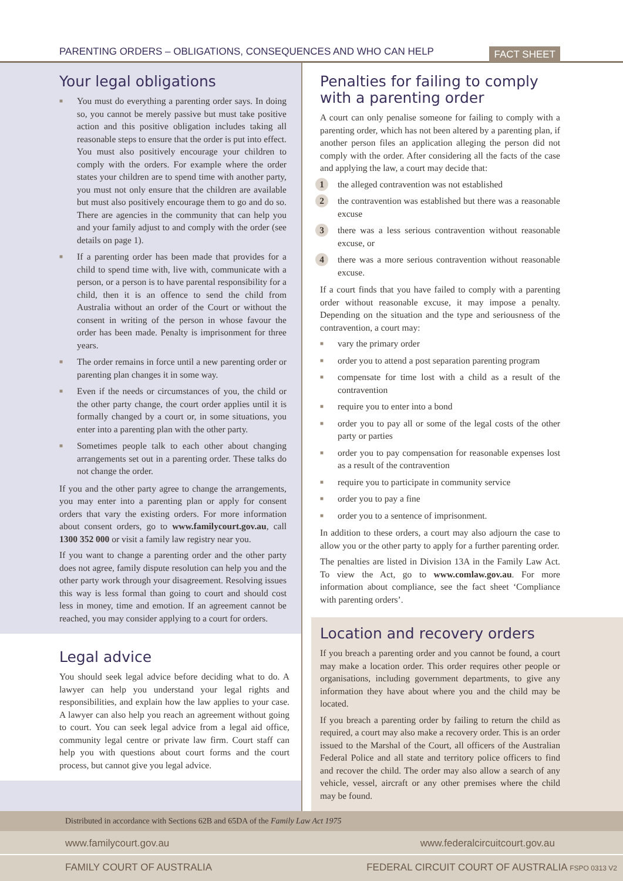PARENTING ORDERS – OBLIGATIONS, CONSEQUENCES AND WHO CAN HELP
FACT SHEET
Your legal obligations
■ You must do everything a parenting order says. In doing so, you cannot be merely passive but must take positive action and this positive obligation includes taking all reasonable steps to ensure that the order is put into effect. You must also positively encourage your children to comply with the orders. For example where the order states your children are to spend time with another party, you must not only ensure that the children are available but must also positively encourage them to go and do so. There are agencies in the community that can help you and your family adjust to and comply with the order (see details on page 1).
■ If a parenting order has been made that provides for a child to spend time with, live with, communicate with a person, or a person is to have parental responsibility for a child, then it is an offence to send the child from Australia without an order of the Court or without the consent in writing of the person in whose favour the order has been made. Penalty is imprisonment for three years.
■ The order remains in force until a new parenting order or parenting plan changes it in some way.
■ Even if the needs or circumstances of you, the child or the other party change, the court order applies until it is formally changed by a court or, in some situations, you enter into a parenting plan with the other party.
■ Sometimes people talk to each other about changing arrangements set out in a parenting order. These talks do not change the order.
If you and the other party agree to change the arrangements, you may enter into a parenting plan or apply for consent orders that vary the existing orders. For more information about consent orders, go to www.familycourt.gov.au, call 1300 352 000 or visit a family law registry near you.
If you want to change a parenting order and the other party does not agree, family dispute resolution can help you and the other party work through your disagreement. Resolving issues this way is less formal than going to court and should cost less in money, time and emotion. If an agreement cannot be reached, you may consider applying to a court for orders.
Legal advice
You should seek legal advice before deciding what to do. A lawyer can help you understand your legal rights and responsibilities, and explain how the law applies to your case. A lawyer can also help you reach an agreement without going to court. You can seek legal advice from a legal aid office, community legal centre or private law firm. Court staff can help you with questions about court forms and the court process, but cannot give you legal advice.
Penalties for failing to comply with a parenting order
A court can only penalise someone for failing to comply with a parenting order, which has not been altered by a parenting plan, if another person files an application alleging the person did not comply with the order. After considering all the facts of the case and applying the law, a court may decide that:
1 the alleged contravention was not established
2 the contravention was established but there was a reasonable excuse
3 there was a less serious contravention without reasonable excuse, or
4 there was a more serious contravention without reasonable excuse.
If a court finds that you have failed to comply with a parenting order without reasonable excuse, it may impose a penalty. Depending on the situation and the type and seriousness of the contravention, a court may:
■ vary the primary order
■ order you to attend a post separation parenting program
■ compensate for time lost with a child as a result of the contravention
■ require you to enter into a bond
■ order you to pay all or some of the legal costs of the other party or parties
■ order you to pay compensation for reasonable expenses lost as a result of the contravention
■ require you to participate in community service
■ order you to pay a fine
■ order you to a sentence of imprisonment.
In addition to these orders, a court may also adjourn the case to allow you or the other party to apply for a further parenting order.
The penalties are listed in Division 13A in the Family Law Act. To view the Act, go to www.comlaw.gov.au. For more information about compliance, see the fact sheet ‘Compliance with parenting orders’.
Location and recovery orders
If you breach a parenting order and you cannot be found, a court may make a location order. This order requires other people or organisations, including government departments, to give any information they have about where you and the child may be located.
If you breach a parenting order by failing to return the child as required, a court may also make a recovery order. This is an order issued to the Marshal of the Court, all officers of the Australian Federal Police and all state and territory police officers to find and recover the child. The order may also allow a search of any vehicle, vessel, aircraft or any other premises where the child may be found.
Distributed in accordance with Sections 62B and 65DA of the Family Law Act 1975
www.familycourt.gov.au www.federalcircuitcourt.gov.au
FAMILY COURT OF AUSTRALIA FEDERAL CIRCUIT COURT OF AUSTRALIA FSPO 0313 V2